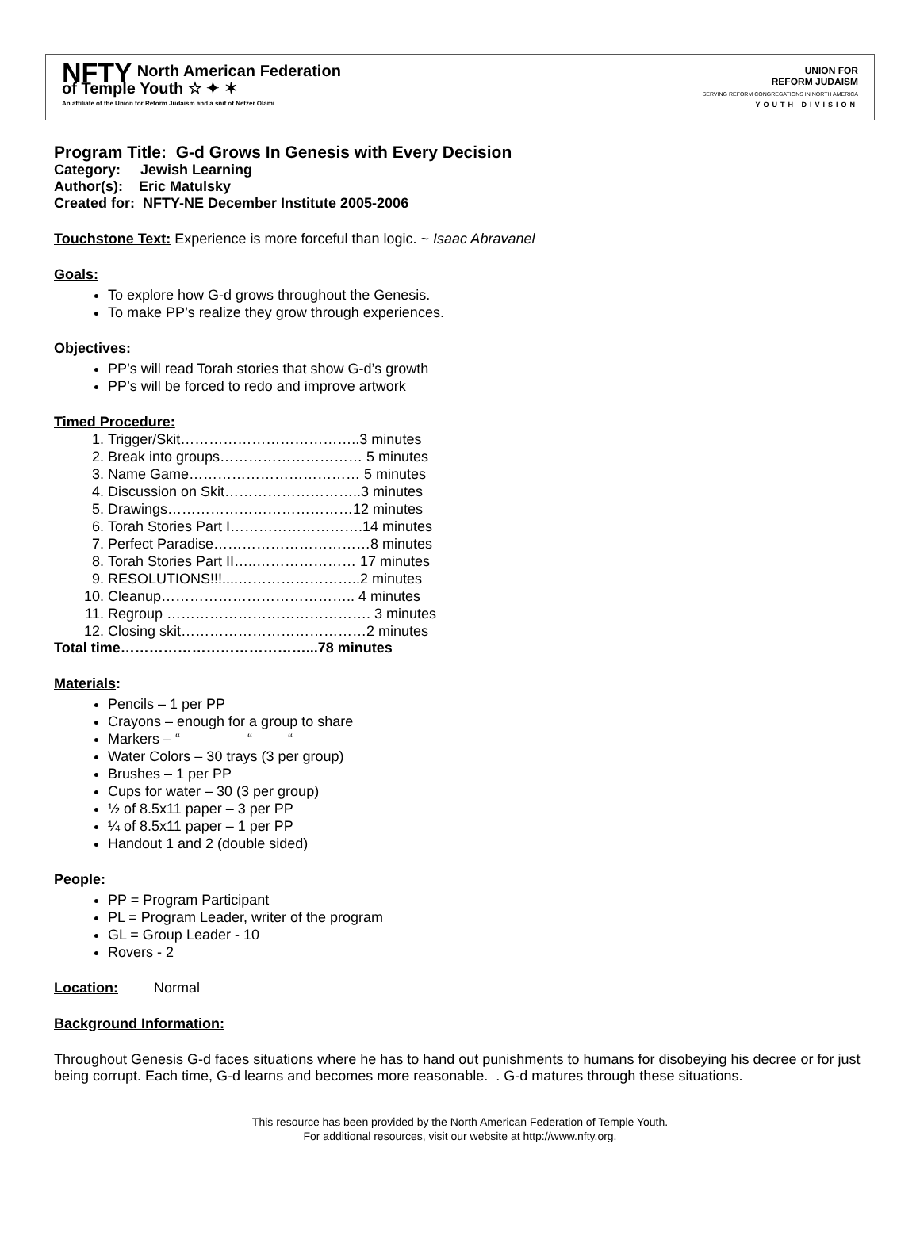NFTY North American Federation
of Temple Youth ☆ ✦ ✶
An affiliate of the Union for Reform Judaism and a snif of Netzer Olami
UNION FOR
REFORM JUDAISM
SERVING REFORM CONGREGATIONS IN NORTH AMERICA
YOUTH DIVISION
Program Title: G-d Grows In Genesis with Every Decision
Category: Jewish Learning
Author(s): Eric Matulsky
Created for: NFTY-NE December Institute 2005-2006
Touchstone Text: Experience is more forceful than logic. ~ Isaac Abravanel
Goals:
To explore how G-d grows throughout the Genesis.
To make PP’s realize they grow through experiences.
Objectives:
PP’s will read Torah stories that show G-d’s growth
PP’s will be forced to redo and improve artwork
Timed Procedure:
1. Trigger/Skit………………………………..3 minutes
2. Break into groups………………………… 5 minutes
3. Name Game……………………………… 5 minutes
4. Discussion on Skit………………………..3 minutes
5. Drawings…………………………………12 minutes
6. Torah Stories Part I……………………….14 minutes
7. Perfect Paradise……………………………8 minutes
8. Torah Stories Part II…..………………… 17 minutes
9. RESOLUTIONS!!!....……………………..2 minutes
10. Cleanup………………………………….. 4 minutes
11. Regroup ……………………………………. 3 minutes
12. Closing skit…………………………………2 minutes
Total time…………………………………...78 minutes
Materials:
Pencils – 1 per PP
Crayons – enough for a group to share
Markers – “ “ “
Water Colors – 30 trays (3 per group)
Brushes – 1 per PP
Cups for water – 30 (3 per group)
½ of 8.5x11 paper – 3 per PP
¼ of 8.5x11 paper – 1 per PP
Handout 1 and 2 (double sided)
People:
PP = Program Participant
PL = Program Leader, writer of the program
GL = Group Leader - 10
Rovers - 2
Location: Normal
Background Information:
Throughout Genesis G-d faces situations where he has to hand out punishments to humans for disobeying his decree or for just being corrupt. Each time, G-d learns and becomes more reasonable. . G-d matures through these situations.
This resource has been provided by the North American Federation of Temple Youth.
For additional resources, visit our website at http://www.nfty.org.